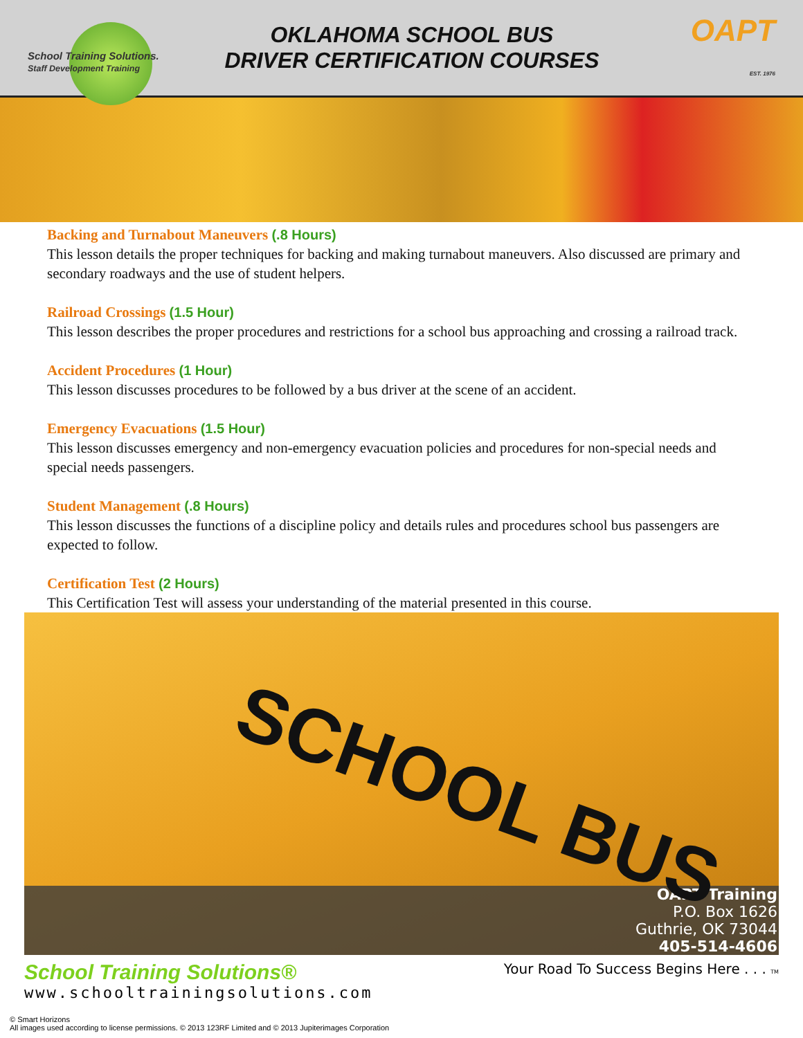School Training Solutions.
Staff Development Training
OKLAHOMA SCHOOL BUS
DRIVER CERTIFICATION COURSES
OAPT
EST. 1976
Backing and Turnabout Maneuvers (.8 Hours)
This lesson details the proper techniques for backing and making turnabout maneuvers. Also discussed are primary and secondary roadways and the use of student helpers.
Railroad Crossings (1.5 Hour)
This lesson describes the proper procedures and restrictions for a school bus approaching and crossing a railroad track.
Accident Procedures (1 Hour)
This lesson discusses procedures to be followed by a bus driver at the scene of an accident.
Emergency Evacuations (1.5 Hour)
This lesson discusses emergency and non-emergency evacuation policies and procedures for non-special needs and special needs passengers.
Student Management (.8 Hours)
This lesson discusses the functions of a discipline policy and details rules and procedures school bus passengers are expected to follow.
Certification Test (2 Hours)
This Certification Test will assess your understanding of the material presented in this course.
SCHOOL BUS
OAPT Training
P.O. Box 1626
Guthrie, OK 73044
405-514-4606
School Training Solutions®
www.schooltrainingsolutions.com
Your Road To Success Begins Here . . . TM
© Smart Horizons
All images used according to license permissions. © 2013 123RF Limited and © 2013 Jupiterimages Corporation